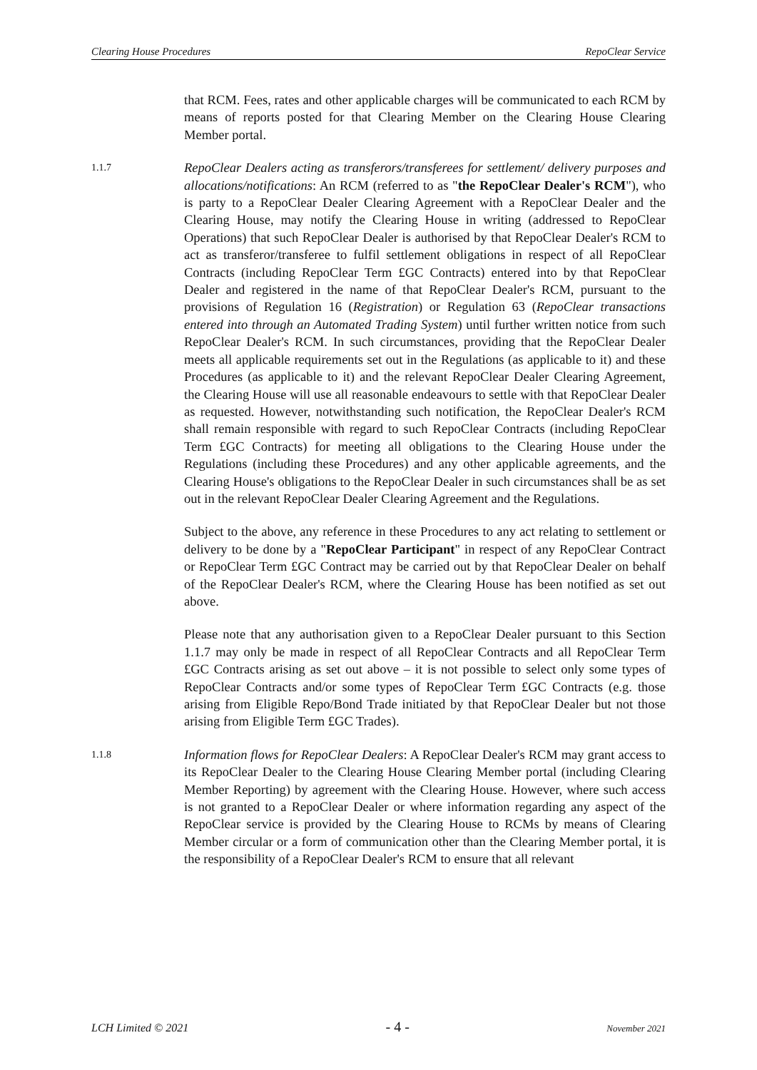Clearing House Procedures RepoClear Service
that RCM. Fees, rates and other applicable charges will be communicated to each RCM by means of reports posted for that Clearing Member on the Clearing House Clearing Member portal.
1.1.7
RepoClear Dealers acting as transferors/transferees for settlement/ delivery purposes and allocations/notifications: An RCM (referred to as "the RepoClear Dealer's RCM"), who is party to a RepoClear Dealer Clearing Agreement with a RepoClear Dealer and the Clearing House, may notify the Clearing House in writing (addressed to RepoClear Operations) that such RepoClear Dealer is authorised by that RepoClear Dealer's RCM to act as transferor/transferee to fulfil settlement obligations in respect of all RepoClear Contracts (including RepoClear Term £GC Contracts) entered into by that RepoClear Dealer and registered in the name of that RepoClear Dealer's RCM, pursuant to the provisions of Regulation 16 (Registration) or Regulation 63 (RepoClear transactions entered into through an Automated Trading System) until further written notice from such RepoClear Dealer's RCM. In such circumstances, providing that the RepoClear Dealer meets all applicable requirements set out in the Regulations (as applicable to it) and these Procedures (as applicable to it) and the relevant RepoClear Dealer Clearing Agreement, the Clearing House will use all reasonable endeavours to settle with that RepoClear Dealer as requested. However, notwithstanding such notification, the RepoClear Dealer's RCM shall remain responsible with regard to such RepoClear Contracts (including RepoClear Term £GC Contracts) for meeting all obligations to the Clearing House under the Regulations (including these Procedures) and any other applicable agreements, and the Clearing House's obligations to the RepoClear Dealer in such circumstances shall be as set out in the relevant RepoClear Dealer Clearing Agreement and the Regulations.
Subject to the above, any reference in these Procedures to any act relating to settlement or delivery to be done by a "RepoClear Participant" in respect of any RepoClear Contract or RepoClear Term £GC Contract may be carried out by that RepoClear Dealer on behalf of the RepoClear Dealer's RCM, where the Clearing House has been notified as set out above.
Please note that any authorisation given to a RepoClear Dealer pursuant to this Section 1.1.7 may only be made in respect of all RepoClear Contracts and all RepoClear Term £GC Contracts arising as set out above – it is not possible to select only some types of RepoClear Contracts and/or some types of RepoClear Term £GC Contracts (e.g. those arising from Eligible Repo/Bond Trade initiated by that RepoClear Dealer but not those arising from Eligible Term £GC Trades).
1.1.8
Information flows for RepoClear Dealers: A RepoClear Dealer's RCM may grant access to its RepoClear Dealer to the Clearing House Clearing Member portal (including Clearing Member Reporting) by agreement with the Clearing House. However, where such access is not granted to a RepoClear Dealer or where information regarding any aspect of the RepoClear service is provided by the Clearing House to RCMs by means of Clearing Member circular or a form of communication other than the Clearing Member portal, it is the responsibility of a RepoClear Dealer's RCM to ensure that all relevant
LCH Limited © 2021 - 4 - November 2021